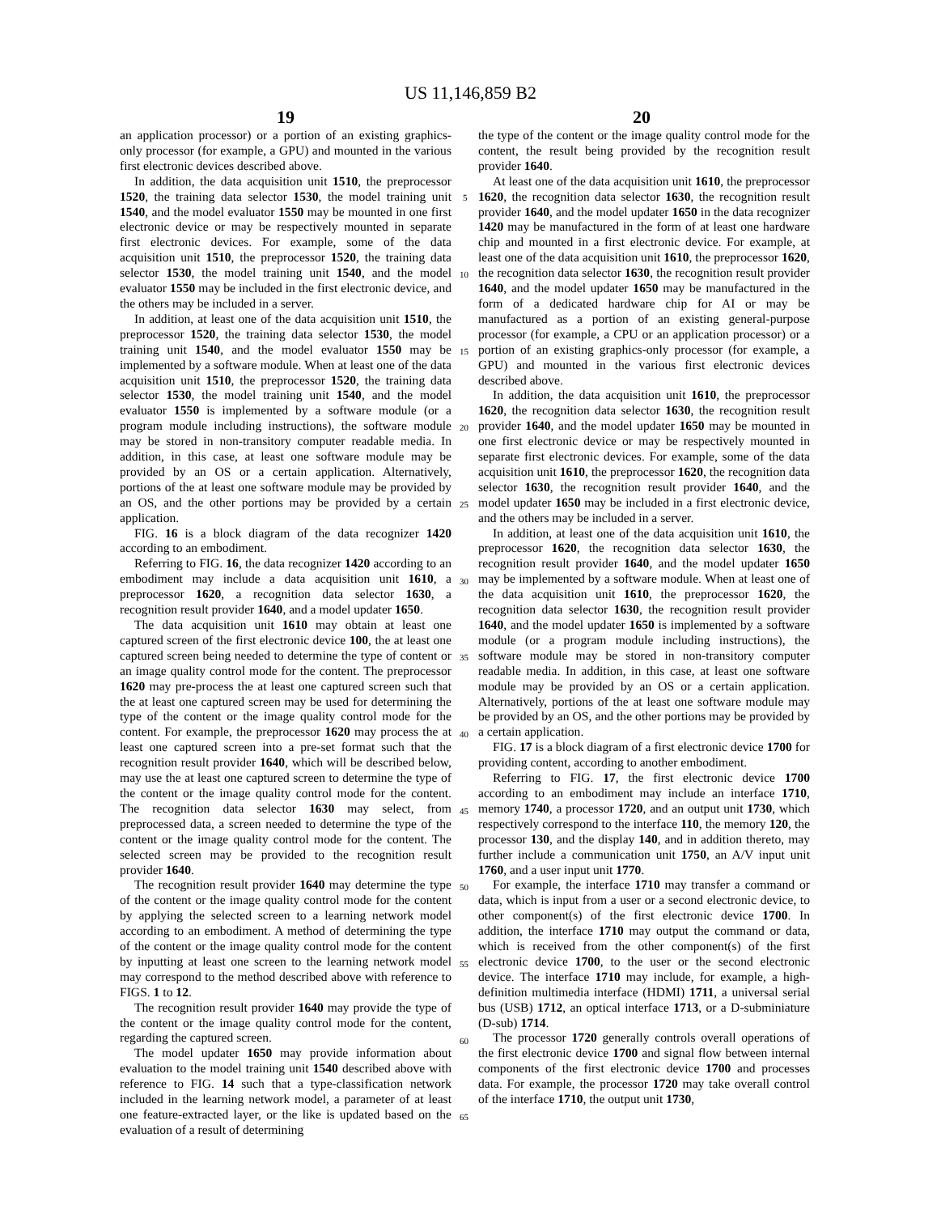US 11,146,859 B2
19 20
an application processor) or a portion of an existing graphics-only processor (for example, a GPU) and mounted in the various first electronic devices described above.
In addition, the data acquisition unit 1510, the preprocessor 1520, the training data selector 1530, the model training unit 1540, and the model evaluator 1550 may be mounted in one first electronic device or may be respectively mounted in separate first electronic devices. For example, some of the data acquisition unit 1510, the preprocessor 1520, the training data selector 1530, the model training unit 1540, and the model evaluator 1550 may be included in the first electronic device, and the others may be included in a server.
In addition, at least one of the data acquisition unit 1510, the preprocessor 1520, the training data selector 1530, the model training unit 1540, and the model evaluator 1550 may be implemented by a software module. When at least one of the data acquisition unit 1510, the preprocessor 1520, the training data selector 1530, the model training unit 1540, and the model evaluator 1550 is implemented by a software module (or a program module including instructions), the software module may be stored in non-transitory computer readable media. In addition, in this case, at least one software module may be provided by an OS or a certain application. Alternatively, portions of the at least one software module may be provided by an OS, and the other portions may be provided by a certain application.
FIG. 16 is a block diagram of the data recognizer 1420 according to an embodiment.
Referring to FIG. 16, the data recognizer 1420 according to an embodiment may include a data acquisition unit 1610, a preprocessor 1620, a recognition data selector 1630, a recognition result provider 1640, and a model updater 1650.
The data acquisition unit 1610 may obtain at least one captured screen of the first electronic device 100, the at least one captured screen being needed to determine the type of content or an image quality control mode for the content. The preprocessor 1620 may pre-process the at least one captured screen such that the at least one captured screen may be used for determining the type of the content or the image quality control mode for the content. For example, the preprocessor 1620 may process the at least one captured screen into a pre-set format such that the recognition result provider 1640, which will be described below, may use the at least one captured screen to determine the type of the content or the image quality control mode for the content. The recognition data selector 1630 may select, from preprocessed data, a screen needed to determine the type of the content or the image quality control mode for the content. The selected screen may be provided to the recognition result provider 1640.
The recognition result provider 1640 may determine the type of the content or the image quality control mode for the content by applying the selected screen to a learning network model according to an embodiment. A method of determining the type of the content or the image quality control mode for the content by inputting at least one screen to the learning network model may correspond to the method described above with reference to FIGS. 1 to 12.
The recognition result provider 1640 may provide the type of the content or the image quality control mode for the content, regarding the captured screen.
The model updater 1650 may provide information about evaluation to the model training unit 1540 described above with reference to FIG. 14 such that a type-classification network included in the learning network model, a parameter of at least one feature-extracted layer, or the like is updated based on the evaluation of a result of determining
the type of the content or the image quality control mode for the content, the result being provided by the recognition result provider 1640.
At least one of the data acquisition unit 1610, the preprocessor 1620, the recognition data selector 1630, the recognition result provider 1640, and the model updater 1650 in the data recognizer 1420 may be manufactured in the form of at least one hardware chip and mounted in a first electronic device. For example, at least one of the data acquisition unit 1610, the preprocessor 1620, the recognition data selector 1630, the recognition result provider 1640, and the model updater 1650 may be manufactured in the form of a dedicated hardware chip for AI or may be manufactured as a portion of an existing general-purpose processor (for example, a CPU or an application processor) or a portion of an existing graphics-only processor (for example, a GPU) and mounted in the various first electronic devices described above.
In addition, the data acquisition unit 1610, the preprocessor 1620, the recognition data selector 1630, the recognition result provider 1640, and the model updater 1650 may be mounted in one first electronic device or may be respectively mounted in separate first electronic devices. For example, some of the data acquisition unit 1610, the preprocessor 1620, the recognition data selector 1630, the recognition result provider 1640, and the model updater 1650 may be included in a first electronic device, and the others may be included in a server.
In addition, at least one of the data acquisition unit 1610, the preprocessor 1620, the recognition data selector 1630, the recognition result provider 1640, and the model updater 1650 may be implemented by a software module. When at least one of the data acquisition unit 1610, the preprocessor 1620, the recognition data selector 1630, the recognition result provider 1640, and the model updater 1650 is implemented by a software module (or a program module including instructions), the software module may be stored in non-transitory computer readable media. In addition, in this case, at least one software module may be provided by an OS or a certain application. Alternatively, portions of the at least one software module may be provided by an OS, and the other portions may be provided by a certain application.
FIG. 17 is a block diagram of a first electronic device 1700 for providing content, according to another embodiment.
Referring to FIG. 17, the first electronic device 1700 according to an embodiment may include an interface 1710, memory 1740, a processor 1720, and an output unit 1730, which respectively correspond to the interface 110, the memory 120, the processor 130, and the display 140, and in addition thereto, may further include a communication unit 1750, an A/V input unit 1760, and a user input unit 1770.
For example, the interface 1710 may transfer a command or data, which is input from a user or a second electronic device, to other component(s) of the first electronic device 1700. In addition, the interface 1710 may output the command or data, which is received from the other component(s) of the first electronic device 1700, to the user or the second electronic device. The interface 1710 may include, for example, a high-definition multimedia interface (HDMI) 1711, a universal serial bus (USB) 1712, an optical interface 1713, or a D-subminiature (D-sub) 1714.
The processor 1720 generally controls overall operations of the first electronic device 1700 and signal flow between internal components of the first electronic device 1700 and processes data. For example, the processor 1720 may take overall control of the interface 1710, the output unit 1730,
5
10
15
20
25
30
35
40
45
50
55
60
65